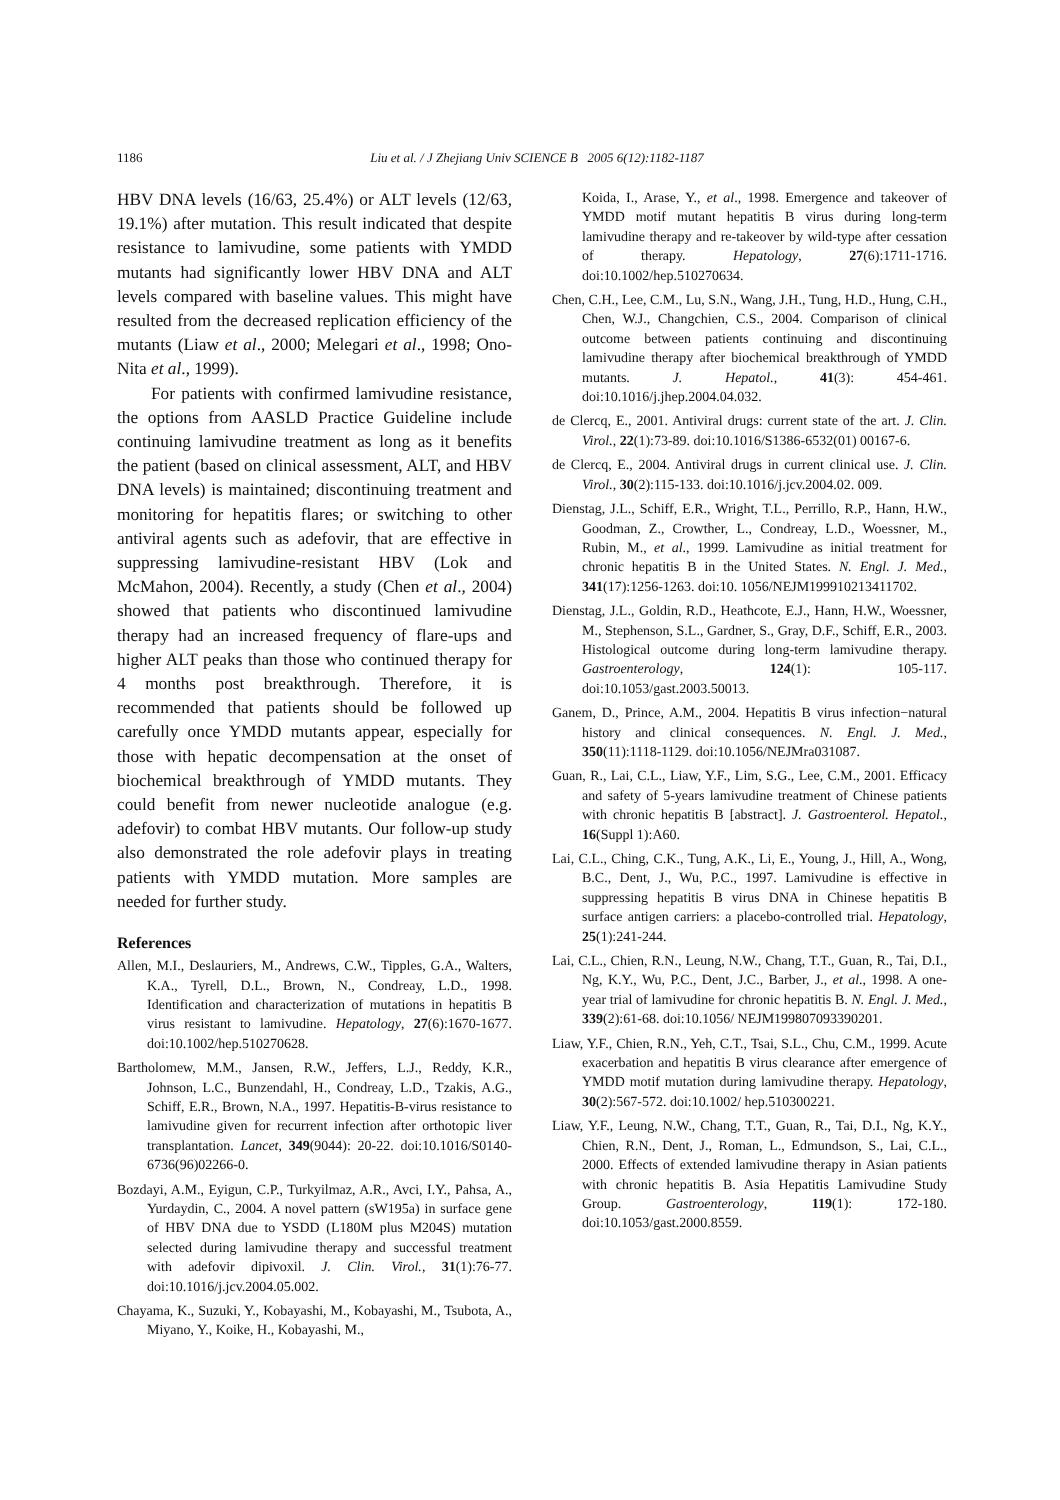1186 Liu et al. / J Zhejiang Univ SCIENCE B 2005 6(12):1182-1187
HBV DNA levels (16/63, 25.4%) or ALT levels (12/63, 19.1%) after mutation. This result indicated that despite resistance to lamivudine, some patients with YMDD mutants had significantly lower HBV DNA and ALT levels compared with baseline values. This might have resulted from the decreased replication efficiency of the mutants (Liaw et al., 2000; Melegari et al., 1998; Ono-Nita et al., 1999).
For patients with confirmed lamivudine resistance, the options from AASLD Practice Guideline include continuing lamivudine treatment as long as it benefits the patient (based on clinical assessment, ALT, and HBV DNA levels) is maintained; discontinuing treatment and monitoring for hepatitis flares; or switching to other antiviral agents such as adefovir, that are effective in suppressing lamivudine-resistant HBV (Lok and McMahon, 2004). Recently, a study (Chen et al., 2004) showed that patients who discontinued lamivudine therapy had an increased frequency of flare-ups and higher ALT peaks than those who continued therapy for 4 months post breakthrough. Therefore, it is recommended that patients should be followed up carefully once YMDD mutants appear, especially for those with hepatic decompensation at the onset of biochemical breakthrough of YMDD mutants. They could benefit from newer nucleotide analogue (e.g. adefovir) to combat HBV mutants. Our follow-up study also demonstrated the role adefovir plays in treating patients with YMDD mutation. More samples are needed for further study.
References
Allen, M.I., Deslauriers, M., Andrews, C.W., Tipples, G.A., Walters, K.A., Tyrell, D.L., Brown, N., Condreay, L.D., 1998. Identification and characterization of mutations in hepatitis B virus resistant to lamivudine. Hepatology, 27(6):1670-1677. doi:10.1002/hep.510270628.
Bartholomew, M.M., Jansen, R.W., Jeffers, L.J., Reddy, K.R., Johnson, L.C., Bunzendahl, H., Condreay, L.D., Tzakis, A.G., Schiff, E.R., Brown, N.A., 1997. Hepatitis-B-virus resistance to lamivudine given for recurrent infection after orthotopic liver transplantation. Lancet, 349(9044): 20-22. doi:10.1016/S0140-6736(96)02266-0.
Bozdayi, A.M., Eyigun, C.P., Turkyilmaz, A.R., Avci, I.Y., Pahsa, A., Yurdaydin, C., 2004. A novel pattern (sW195a) in surface gene of HBV DNA due to YSDD (L180M plus M204S) mutation selected during lamivudine therapy and successful treatment with adefovir dipivoxil. J. Clin. Virol., 31(1):76-77. doi:10.1016/j.jcv.2004.05.002.
Chayama, K., Suzuki, Y., Kobayashi, M., Kobayashi, M., Tsubota, A., Miyano, Y., Koike, H., Kobayashi, M.,
Koida, I., Arase, Y., et al., 1998. Emergence and takeover of YMDD motif mutant hepatitis B virus during long-term lamivudine therapy and re-takeover by wild-type after cessation of therapy. Hepatology, 27(6):1711-1716. doi:10.1002/hep.510270634.
Chen, C.H., Lee, C.M., Lu, S.N., Wang, J.H., Tung, H.D., Hung, C.H., Chen, W.J., Changchien, C.S., 2004. Comparison of clinical outcome between patients continuing and discontinuing lamivudine therapy after biochemical breakthrough of YMDD mutants. J. Hepatol., 41(3): 454-461. doi:10.1016/j.jhep.2004.04.032.
de Clercq, E., 2001. Antiviral drugs: current state of the art. J. Clin. Virol., 22(1):73-89. doi:10.1016/S1386-6532(01) 00167-6.
de Clercq, E., 2004. Antiviral drugs in current clinical use. J. Clin. Virol., 30(2):115-133. doi:10.1016/j.jcv.2004.02. 009.
Dienstag, J.L., Schiff, E.R., Wright, T.L., Perrillo, R.P., Hann, H.W., Goodman, Z., Crowther, L., Condreay, L.D., Woessner, M., Rubin, M., et al., 1999. Lamivudine as initial treatment for chronic hepatitis B in the United States. N. Engl. J. Med., 341(17):1256-1263. doi:10. 1056/NEJM199910213411702.
Dienstag, J.L., Goldin, R.D., Heathcote, E.J., Hann, H.W., Woessner, M., Stephenson, S.L., Gardner, S., Gray, D.F., Schiff, E.R., 2003. Histological outcome during long-term lamivudine therapy. Gastroenterology, 124(1): 105-117. doi:10.1053/gast.2003.50013.
Ganem, D., Prince, A.M., 2004. Hepatitis B virus infection−natural history and clinical consequences. N. Engl. J. Med., 350(11):1118-1129. doi:10.1056/NEJMra031087.
Guan, R., Lai, C.L., Liaw, Y.F., Lim, S.G., Lee, C.M., 2001. Efficacy and safety of 5-years lamivudine treatment of Chinese patients with chronic hepatitis B [abstract]. J. Gastroenterol. Hepatol., 16(Suppl 1):A60.
Lai, C.L., Ching, C.K., Tung, A.K., Li, E., Young, J., Hill, A., Wong, B.C., Dent, J., Wu, P.C., 1997. Lamivudine is effective in suppressing hepatitis B virus DNA in Chinese hepatitis B surface antigen carriers: a placebo-controlled trial. Hepatology, 25(1):241-244.
Lai, C.L., Chien, R.N., Leung, N.W., Chang, T.T., Guan, R., Tai, D.I., Ng, K.Y., Wu, P.C., Dent, J.C., Barber, J., et al., 1998. A one-year trial of lamivudine for chronic hepatitis B. N. Engl. J. Med., 339(2):61-68. doi:10.1056/ NEJM199807093390201.
Liaw, Y.F., Chien, R.N., Yeh, C.T., Tsai, S.L., Chu, C.M., 1999. Acute exacerbation and hepatitis B virus clearance after emergence of YMDD motif mutation during lamivudine therapy. Hepatology, 30(2):567-572. doi:10.1002/ hep.510300221.
Liaw, Y.F., Leung, N.W., Chang, T.T., Guan, R., Tai, D.I., Ng, K.Y., Chien, R.N., Dent, J., Roman, L., Edmundson, S., Lai, C.L., 2000. Effects of extended lamivudine therapy in Asian patients with chronic hepatitis B. Asia Hepatitis Lamivudine Study Group. Gastroenterology, 119(1): 172-180. doi:10.1053/gast.2000.8559.